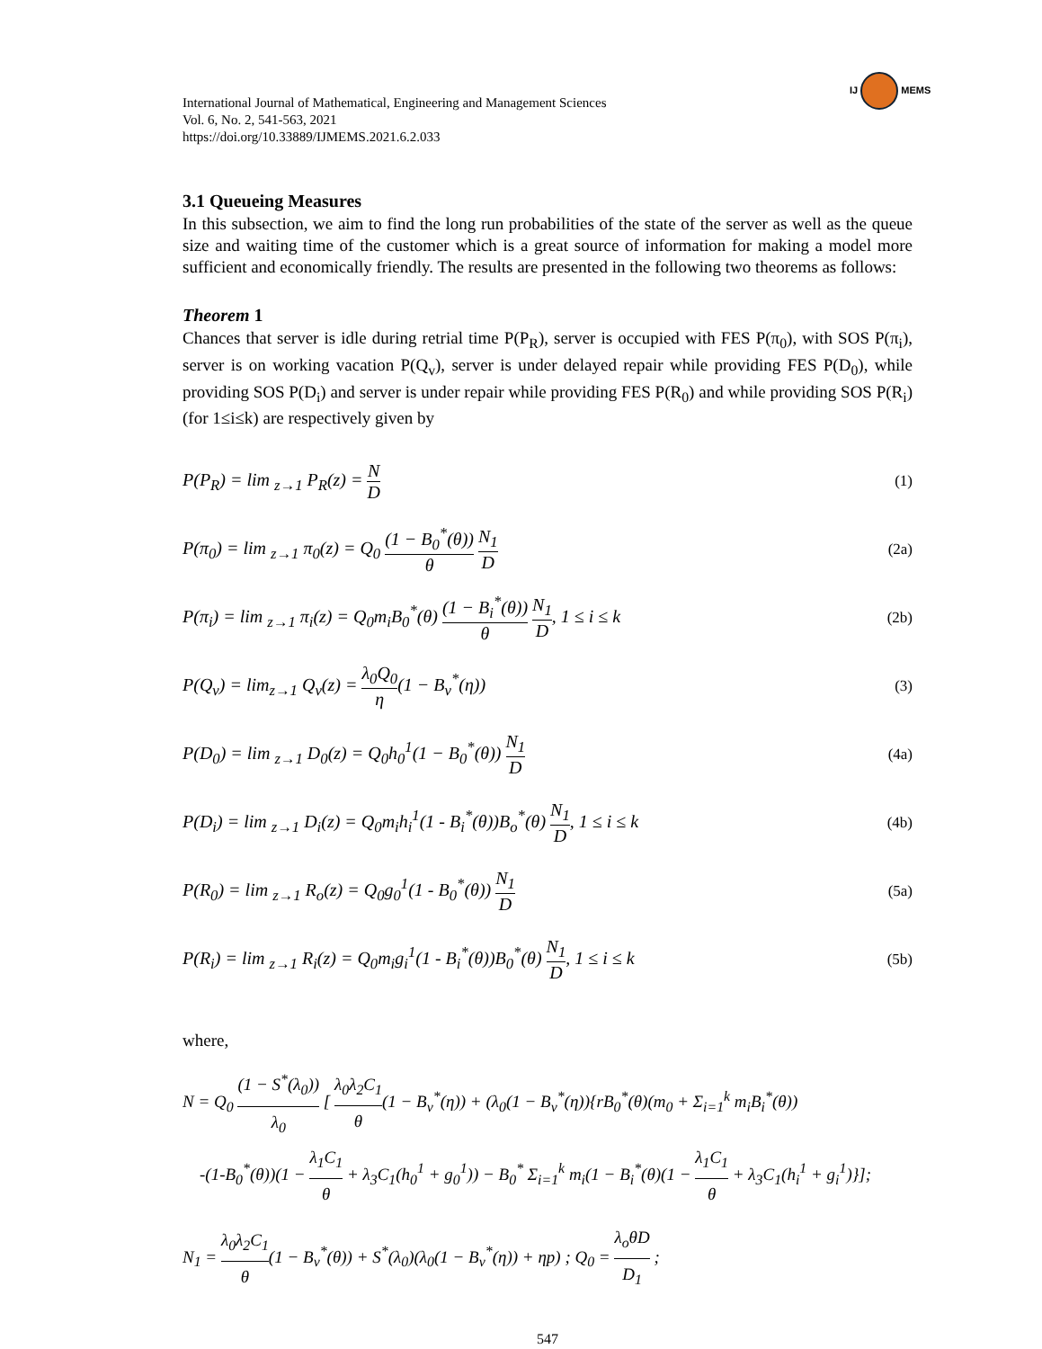IJ MEMS
International Journal of Mathematical, Engineering and Management Sciences
Vol. 6, No. 2, 541-563, 2021
https://doi.org/10.33889/IJMEMS.2021.6.2.033
3.1 Queueing Measures
In this subsection, we aim to find the long run probabilities of the state of the server as well as the queue size and waiting time of the customer which is a great source of information for making a model more sufficient and economically friendly. The results are presented in the following two theorems as follows:
Theorem 1
Chances that server is idle during retrial time P(P<sub>R</sub>), server is occupied with FES P(π<sub>0</sub>), with SOS P(π<sub>i</sub>), server is on working vacation P(Q<sub>v</sub>), server is under delayed repair while providing FES P(D<sub>0</sub>), while providing SOS P(D<sub>i</sub>) and server is under repair while providing FES P(R<sub>0</sub>) and while providing SOS P(R<sub>i</sub>) (for 1≤i≤k) are respectively given by
P(P<sub>R</sub>) = lim <sub>z→1</sub> P<sub>R</sub>(z) = N D (1)
P(π<sub>0</sub>) = lim <sub>z→1</sub> π<sub>0</sub>(z) = Q<sub>0</sub> (1 − B<sub>0</sub><sup>*</sup>(θ)) θ N<sub>1</sub> D (2a)
P(π<sub>i</sub>) = lim <sub>z→1</sub> π<sub>i</sub>(z) = Q<sub>0</sub>m<sub>i</sub>B<sub>0</sub><sup>*</sup>(θ) (1 − B<sub>i</sub><sup>*</sup>(θ)) θ N<sub>1</sub> D, 1 ≤ i ≤ k (2b)
P(Q<sub>v</sub>) = lim<sub>z→1</sub> Q<sub>v</sub>(z) = λ<sub>0</sub>Q<sub>0</sub> η(1 − B<sub>v</sub><sup>*</sup>(η)) (3)
P(D<sub>0</sub>) = lim <sub>z→1</sub> D<sub>0</sub>(z) = Q<sub>0</sub>h<sub>0</sub><sup>1</sup>(1 − B<sub>0</sub><sup>*</sup>(θ)) N<sub>1</sub> D (4a)
P(D<sub>i</sub>) = lim <sub>z→1</sub> D<sub>i</sub>(z) = Q<sub>0</sub>m<sub>i</sub>h<sub>i</sub><sup>1</sup>(1 - B<sub>i</sub><sup>*</sup>(θ))B<sub>o</sub><sup>*</sup>(θ) N<sub>1</sub> D, 1 ≤ i ≤ k (4b)
P(R<sub>0</sub>) = lim <sub>z→1</sub> R<sub>o</sub>(z) = Q<sub>0</sub>g<sub>0</sub><sup>1</sup>(1 - B<sub>0</sub><sup>*</sup>(θ)) N<sub>1</sub> D (5a)
P(R<sub>i</sub>) = lim <sub>z→1</sub> R<sub>i</sub>(z) = Q<sub>0</sub>m<sub>i</sub>g<sub>i</sub><sup>1</sup>(1 - B<sub>i</sub><sup>*</sup>(θ))B<sub>0</sub><sup>*</sup>(θ) N<sub>1</sub> D, 1 ≤ i ≤ k (5b)
where,
N = Q<sub>0</sub> (1 − S<sup>*</sup>(λ<sub>0</sub>)) λ<sub>0</sub> [ λ<sub>0</sub>λ<sub>2</sub>C<sub>1</sub> θ(1 − B<sub>v</sub><sup>*</sup>(η)) + (λ<sub>0</sub>(1 − B<sub>v</sub><sup>*</sup>(η)){rB<sub>0</sub><sup>*</sup>(θ)(m<sub>0</sub> + Σ<sub>i=1</sub><sup>k</sup> m<sub>i</sub>B<sub>i</sub><sup>*</sup>(θ))
-(1-B<sub>0</sub><sup>*</sup>(θ))(1 − λ<sub>1</sub>C<sub>1</sub> θ + λ<sub>3</sub>C<sub>1</sub>(h<sub>0</sub><sup>1</sup> + g<sub>0</sub><sup>1</sup>)) − B<sub>0</sub><sup>*</sup> Σ<sub>i=1</sub><sup>k</sup> m<sub>i</sub>(1 − B<sub>i</sub><sup>*</sup>(θ)(1 − λ<sub>1</sub>C<sub>1</sub> θ + λ<sub>3</sub>C<sub>1</sub>(h<sub>i</sub><sup>1</sup> + g<sub>i</sub><sup>1</sup>)}];
N<sub>1</sub> = λ<sub>0</sub>λ<sub>2</sub>C<sub>1</sub> θ(1 − B<sub>v</sub><sup>*</sup>(θ)) + S<sup>*</sup>(λ<sub>0</sub>)(λ<sub>0</sub>(1 − B<sub>v</sub><sup>*</sup>(η)) + ηp) ; Q<sub>0</sub> = λ<sub>o</sub>θD D<sub>1</sub> ;
547